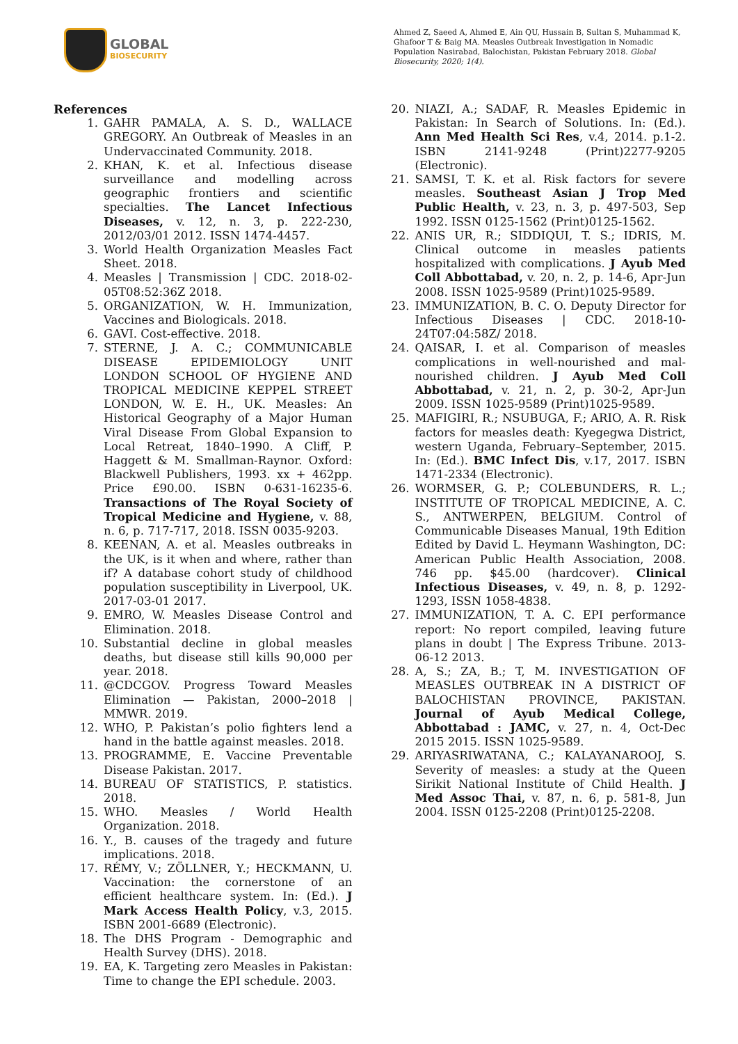GLOBAL
BIOSECURITY
Ahmed Z, Saeed A, Ahmed E, Ain QU, Hussain B, Sultan S, Muhammad K, Ghafoor T & Baig MA. Measles Outbreak Investigation in Nomadic Population Nasirabad, Balochistan, Pakistan February 2018. Global Biosecurity, 2020; 1(4).
References
1. GAHR PAMALA, A. S. D., WALLACE GREGORY. An Outbreak of Measles in an Undervaccinated Community. 2018.
2. KHAN, K. et al. Infectious disease surveillance and modelling across geographic frontiers and scientific specialties. The Lancet Infectious Diseases, v. 12, n. 3, p. 222-230, 2012/03/01 2012. ISSN 1474-4457.
3. World Health Organization Measles Fact Sheet. 2018.
4. Measles | Transmission | CDC. 2018-02-05T08:52:36Z 2018.
5. ORGANIZATION, W. H. Immunization, Vaccines and Biologicals. 2018.
6. GAVI. Cost-effective. 2018.
7. STERNE, J. A. C.; COMMUNICABLE DISEASE EPIDEMIOLOGY UNIT LONDON SCHOOL OF HYGIENE AND TROPICAL MEDICINE KEPPEL STREET LONDON, W. E. H., UK. Measles: An Historical Geography of a Major Human Viral Disease From Global Expansion to Local Retreat, 1840–1990. A Cliff, P. Haggett & M. Smallman-Raynor. Oxford: Blackwell Publishers, 1993. xx + 462pp. Price £90.00. ISBN 0-631-16235-6. Transactions of The Royal Society of Tropical Medicine and Hygiene, v. 88, n. 6, p. 717-717, 2018. ISSN 0035-9203.
8. KEENAN, A. et al. Measles outbreaks in the UK, is it when and where, rather than if? A database cohort study of childhood population susceptibility in Liverpool, UK. 2017-03-01 2017.
9. EMRO, W. Measles Disease Control and Elimination. 2018.
10. Substantial decline in global measles deaths, but disease still kills 90,000 per year. 2018.
11. @CDCGOV. Progress Toward Measles Elimination — Pakistan, 2000–2018 | MMWR. 2019.
12. WHO, P. Pakistan’s polio fighters lend a hand in the battle against measles. 2018.
13. PROGRAMME, E. Vaccine Preventable Disease Pakistan. 2017.
14. BUREAU OF STATISTICS, P. statistics. 2018.
15. WHO. Measles / World Health Organization. 2018.
16. Y., B. causes of the tragedy and future implications. 2018.
17. RÉMY, V.; ZÖLLNER, Y.; HECKMANN, U. Vaccination: the cornerstone of an efficient healthcare system. In: (Ed.). J Mark Access Health Policy, v.3, 2015. ISBN 2001-6689 (Electronic).
18. The DHS Program - Demographic and Health Survey (DHS). 2018.
19. EA, K. Targeting zero Measles in Pakistan: Time to change the EPI schedule. 2003.
20. NIAZI, A.; SADAF, R. Measles Epidemic in Pakistan: In Search of Solutions. In: (Ed.). Ann Med Health Sci Res, v.4, 2014. p.1-2. ISBN 2141-9248 (Print)2277-9205 (Electronic).
21. SAMSI, T. K. et al. Risk factors for severe measles. Southeast Asian J Trop Med Public Health, v. 23, n. 3, p. 497-503, Sep 1992. ISSN 0125-1562 (Print)0125-1562.
22. ANIS UR, R.; SIDDIQUI, T. S.; IDRIS, M. Clinical outcome in measles patients hospitalized with complications. J Ayub Med Coll Abbottabad, v. 20, n. 2, p. 14-6, Apr-Jun 2008. ISSN 1025-9589 (Print)1025-9589.
23. IMMUNIZATION, B. C. O. Deputy Director for Infectious Diseases | CDC. 2018-10-24T07:04:58Z/ 2018.
24. QAISAR, I. et al. Comparison of measles complications in well-nourished and mal-nourished children. J Ayub Med Coll Abbottabad, v. 21, n. 2, p. 30-2, Apr-Jun 2009. ISSN 1025-9589 (Print)1025-9589.
25. MAFIGIRI, R.; NSUBUGA, F.; ARIO, A. R. Risk factors for measles death: Kyegegwa District, western Uganda, February–September, 2015. In: (Ed.). BMC Infect Dis, v.17, 2017. ISBN 1471-2334 (Electronic).
26. WORMSER, G. P.; COLEBUNDERS, R. L.; INSTITUTE OF TROPICAL MEDICINE, A. C. S., ANTWERPEN, BELGIUM. Control of Communicable Diseases Manual, 19th Edition Edited by David L. Heymann Washington, DC: American Public Health Association, 2008. 746 pp. $45.00 (hardcover). Clinical Infectious Diseases, v. 49, n. 8, p. 1292-1293, ISSN 1058-4838.
27. IMMUNIZATION, T. A. C. EPI performance report: No report compiled, leaving future plans in doubt | The Express Tribune. 2013-06-12 2013.
28. A, S.; ZA, B.; T, M. INVESTIGATION OF MEASLES OUTBREAK IN A DISTRICT OF BALOCHISTAN PROVINCE, PAKISTAN. Journal of Ayub Medical College, Abbottabad : JAMC, v. 27, n. 4, Oct-Dec 2015 2015. ISSN 1025-9589.
29. ARIYASRIWATANA, C.; KALAYANAROOJ, S. Severity of measles: a study at the Queen Sirikit National Institute of Child Health. J Med Assoc Thai, v. 87, n. 6, p. 581-8, Jun 2004. ISSN 0125-2208 (Print)0125-2208.